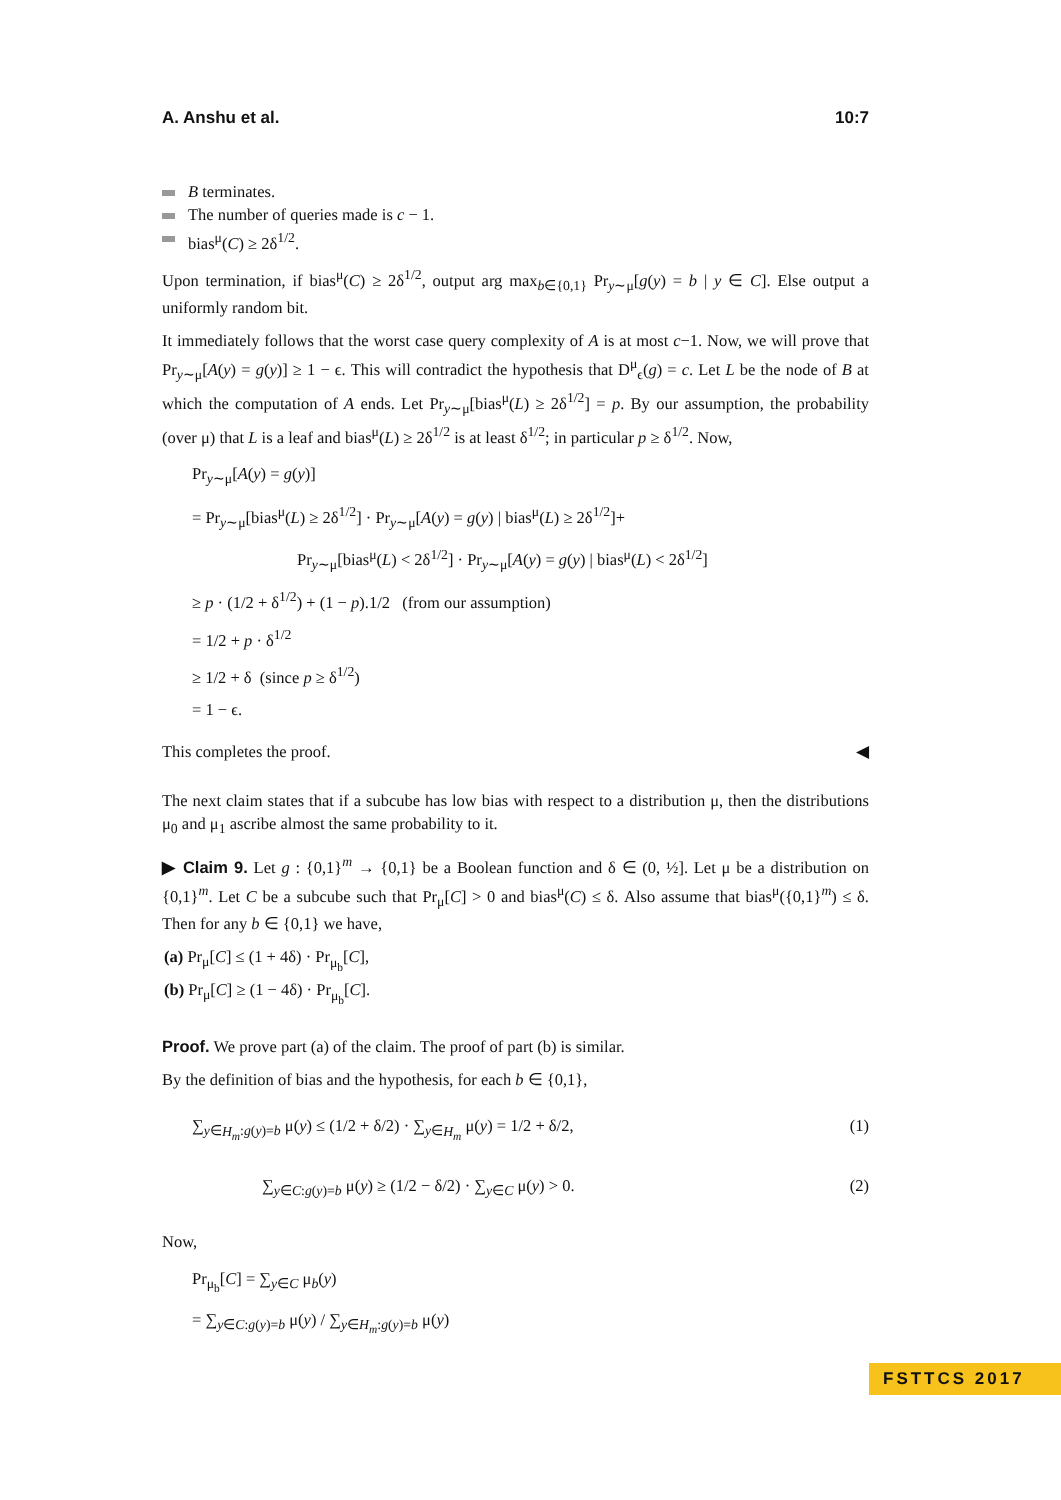A. Anshu et al. 10:7
B terminates.
The number of queries made is c − 1.
bias<sup>μ</sup>(C) ≥ 2δ<sup>1/2</sup>.
Upon termination, if bias<sup>μ</sup>(C) ≥ 2δ<sup>1/2</sup>, output arg max<sub>b∈{0,1}</sub> Pr<sub>y∼μ</sub>[g(y) = b | y ∈ C]. Else output a uniformly random bit.
It immediately follows that the worst case query complexity of A is at most c−1. Now, we will prove that Pr<sub>y∼μ</sub>[A(y) = g(y)] ≥ 1 − ϵ. This will contradict the hypothesis that D<sup>μ</sup><sub>ϵ</sub>(g) = c. Let L be the node of B at which the computation of A ends. Let Pr<sub>y∼μ</sub>[bias<sup>μ</sup>(L) ≥ 2δ<sup>1/2</sup>] = p. By our assumption, the probability (over μ) that L is a leaf and bias<sup>μ</sup>(L) ≥ 2δ<sup>1/2</sup> is at least δ<sup>1/2</sup>; in particular p ≥ δ<sup>1/2</sup>. Now,
Pr<sub>y∼μ</sub>[A(y) = g(y)]
= Pr<sub>y∼μ</sub>[bias<sup>μ</sup>(L) ≥ 2δ<sup>1/2</sup>] · Pr<sub>y∼μ</sub>[A(y) = g(y) | bias<sup>μ</sup>(L) ≥ 2δ<sup>1/2</sup>]+
Pr<sub>y∼μ</sub>[bias<sup>μ</sup>(L) < 2δ<sup>1/2</sup>] · Pr<sub>y∼μ</sub>[A(y) = g(y) | bias<sup>μ</sup>(L) < 2δ<sup>1/2</sup>]
≥ p · (1/2 + δ<sup>1/2</sup>) + (1 − p).1/2 (from our assumption)
= 1/2 + p · δ<sup>1/2</sup>
≥ 1/2 + δ (since p ≥ δ<sup>1/2</sup>)
= 1 − ϵ.
This completes the proof. ◀
The next claim states that if a subcube has low bias with respect to a distribution μ, then the distributions μ<sub>0</sub> and μ<sub>1</sub> ascribe almost the same probability to it.
▶ Claim 9. Let g : {0,1}<sup>m</sup> → {0,1} be a Boolean function and δ ∈ (0, ½]. Let μ be a distribution on {0,1}<sup>m</sup>. Let C be a subcube such that Pr<sub>μ</sub>[C] > 0 and bias<sup>μ</sup>(C) ≤ δ. Also assume that bias<sup>μ</sup>({0,1}<sup>m</sup>) ≤ δ. Then for any b ∈ {0,1} we have,
(a) Pr<sub>μ</sub>[C] ≤ (1 + 4δ) · Pr<sub>μ<sub>b</sub></sub>[C],
(b) Pr<sub>μ</sub>[C] ≥ (1 − 4δ) · Pr<sub>μ<sub>b</sub></sub>[C].
Proof. We prove part (a) of the claim. The proof of part (b) is similar.
By the definition of bias and the hypothesis, for each b ∈ {0,1},
∑<sub>y∈H<sub>m</sub>:g(y)=b</sub> μ(y) ≤ (1/2 + δ/2) · ∑<sub>y∈H<sub>m</sub></sub> μ(y) = 1/2 + δ/2, (1)
∑<sub>y∈C:g(y)=b</sub> μ(y) ≥ (1/2 − δ/2) · ∑<sub>y∈C</sub> μ(y) > 0. (2)
Now,
Pr<sub>μ<sub>b</sub></sub>[C] = ∑<sub>y∈C</sub> μ<sub>b</sub>(y)
= ∑<sub>y∈C:g(y)=b</sub> μ(y) / ∑<sub>y∈H<sub>m</sub>:g(y)=b</sub> μ(y)
FSTTCS 2017